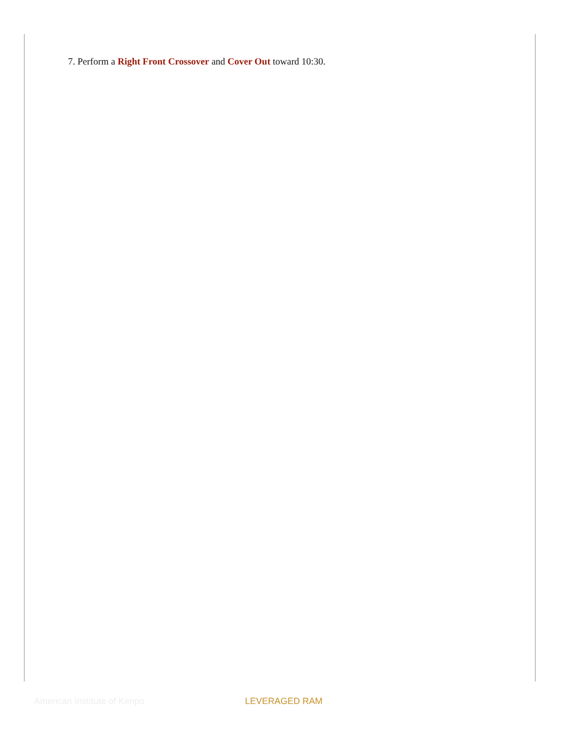7. Perform a Right Front Crossover and Cover Out toward 10:30.
American Institute of Kenpo LEVERAGED RAM